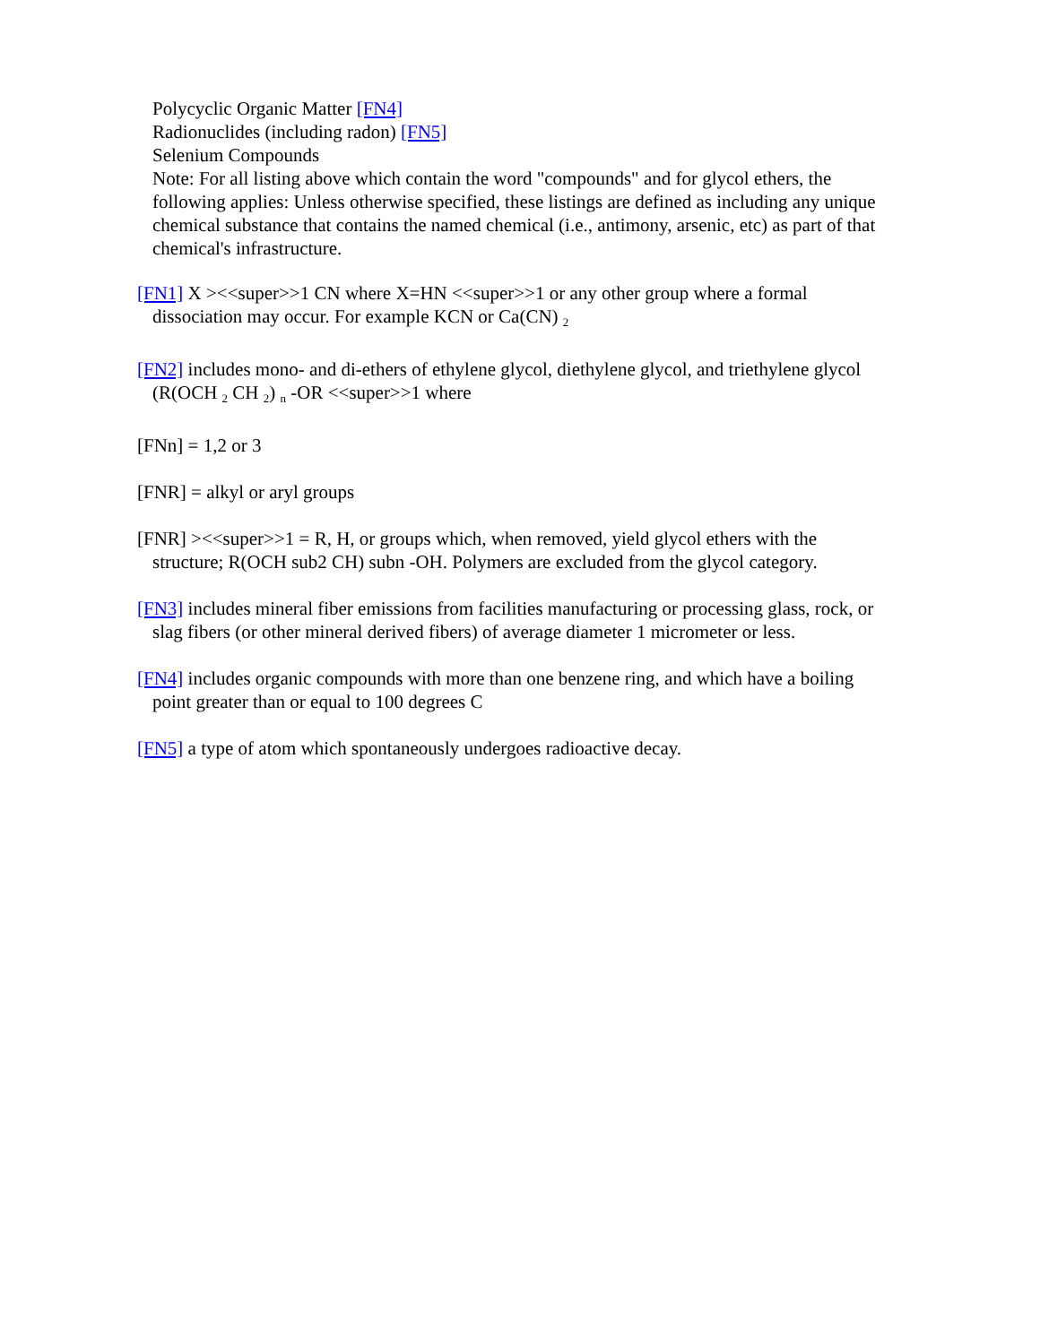Polycyclic Organic Matter [FN4]
Radionuclides (including radon) [FN5]
Selenium Compounds
Note: For all listing above which contain the word "compounds" and for glycol ethers, the following applies: Unless otherwise specified, these listings are defined as including any unique chemical substance that contains the named chemical (i.e., antimony, arsenic, etc) as part of that chemical's infrastructure.
[FN1] X ><<super>>1 CN where X=HN <<super>>1 or any other group where a formal dissociation may occur. For example KCN or Ca(CN) <sub>2</sub>
[FN2] includes mono- and di-ethers of ethylene glycol, diethylene glycol, and triethylene glycol (R(OCH <sub>2</sub> CH <sub>2</sub>) <sub>n</sub> -OR <<super>>1 where
[FNn] = 1,2 or 3
[FNR] = alkyl or aryl groups
[FNR] ><<super>>1 = R, H, or groups which, when removed, yield glycol ethers with the structure; R(OCH sub2 CH) subn -OH. Polymers are excluded from the glycol category.
[FN3] includes mineral fiber emissions from facilities manufacturing or processing glass, rock, or slag fibers (or other mineral derived fibers) of average diameter 1 micrometer or less.
[FN4] includes organic compounds with more than one benzene ring, and which have a boiling point greater than or equal to 100 degrees C
[FN5] a type of atom which spontaneously undergoes radioactive decay.